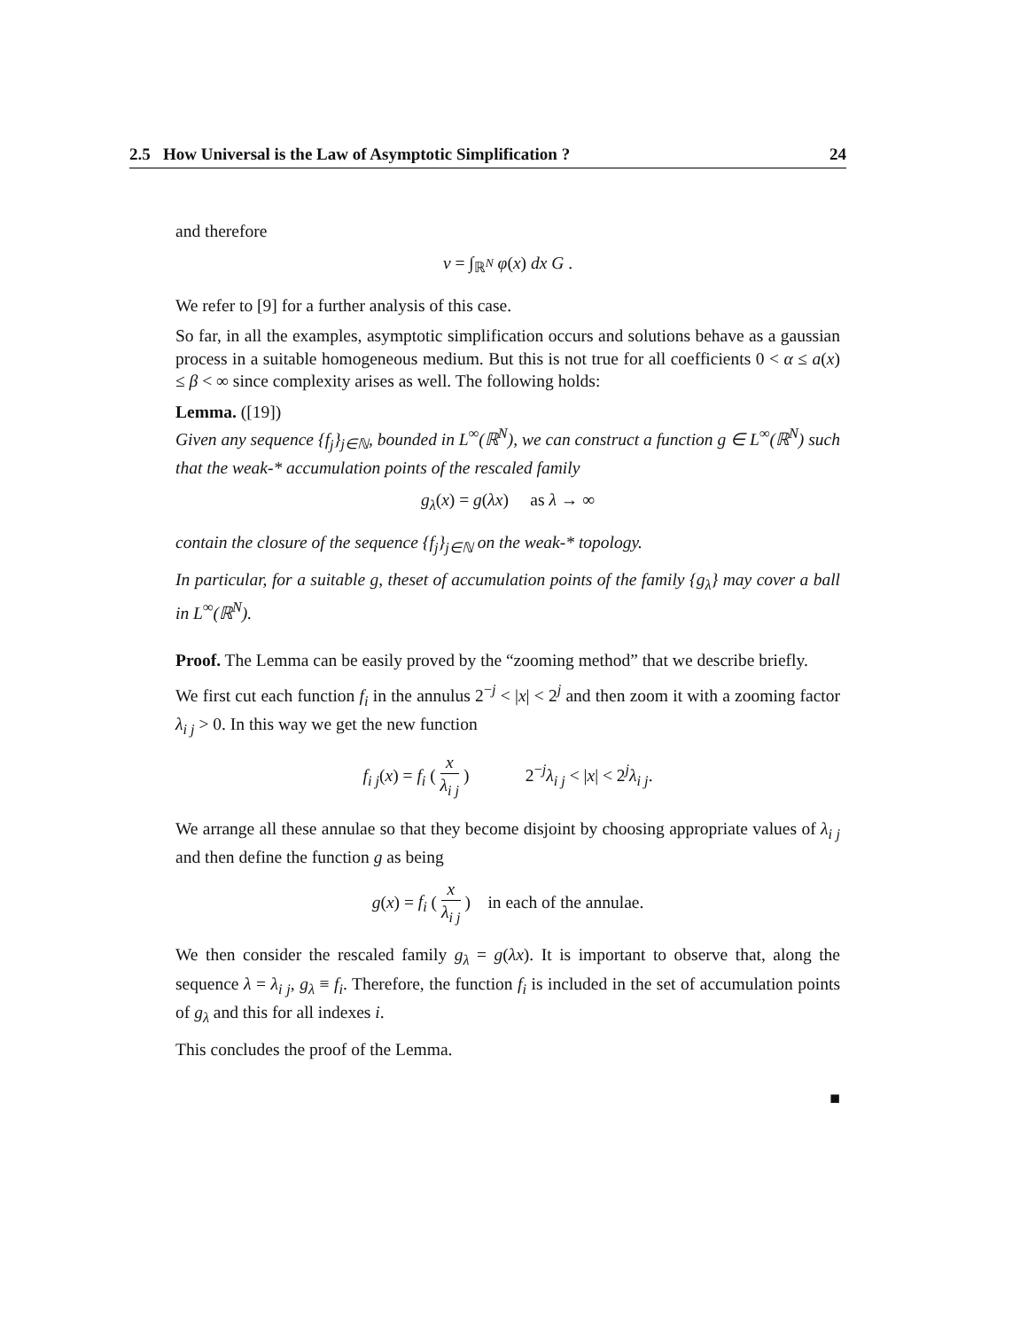2.5 How Universal is the Law of Asymptotic Simplification ? 24
and therefore
v = ∫<sub>ℝ<sup>N</sup></sub> φ(x) dx G .
We refer to [9] for a further analysis of this case.
So far, in all the examples, asymptotic simplification occurs and solutions behave as a gaussian process in a suitable homogeneous medium. But this is not true for all coefficients 0 < α ≤ a(x) ≤ β < ∞ since complexity arises as well. The following holds:
Lemma. ([19])
Given any sequence {f<sub>j</sub>}<sub>j∈ℕ</sub>, bounded in L<sup>∞</sup>(ℝ<sup>N</sup>), we can construct a function g ∈ L<sup>∞</sup>(ℝ<sup>N</sup>) such that the weak-* accumulation points of the rescaled family
g<sub>λ</sub>(x) = g(λx) as λ → ∞
contain the closure of the sequence {f<sub>j</sub>}<sub>j∈ℕ</sub> on the weak-* topology.
In particular, for a suitable g, theset of accumulation points of the family {g<sub>λ</sub>} may cover a ball in L<sup>∞</sup>(ℝ<sup>N</sup>).
Proof. The Lemma can be easily proved by the “zooming method” that we describe briefly.
We first cut each function f<sub>i</sub> in the annulus 2<sup>−j</sup> < |x| < 2<sup>j</sup> and then zoom it with a zooming factor λ<sub>i j</sub> > 0. In this way we get the new function
f<sub>i j</sub>(x) = f<sub>i</sub> ( x λ<sub>i j</sub> ) 2<sup>−j</sup>λ<sub>i j</sub> < |x| < 2<sup>j</sup>λ<sub>i j</sub>.
We arrange all these annulae so that they become disjoint by choosing appropriate values of λ<sub>i j</sub> and then define the function g as being
g(x) = f<sub>i</sub> ( x λ<sub>i j</sub> ) in each of the annulae.
We then consider the rescaled family g<sub>λ</sub> = g(λx). It is important to observe that, along the sequence λ = λ<sub>i j</sub>, g<sub>λ</sub> ≡ f<sub>i</sub>. Therefore, the function f<sub>i</sub> is included in the set of accumulation points of g<sub>λ</sub> and this for all indexes i.
This concludes the proof of the Lemma.
■